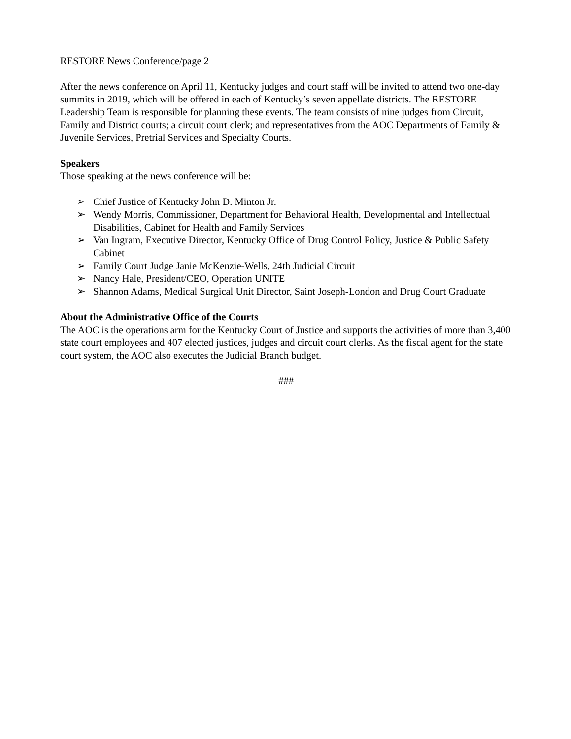RESTORE News Conference/page 2
After the news conference on April 11, Kentucky judges and court staff will be invited to attend two one-day summits in 2019, which will be offered in each of Kentucky’s seven appellate districts. The RESTORE Leadership Team is responsible for planning these events. The team consists of nine judges from Circuit, Family and District courts; a circuit court clerk; and representatives from the AOC Departments of Family & Juvenile Services, Pretrial Services and Specialty Courts.
Speakers
Those speaking at the news conference will be:
➢ Chief Justice of Kentucky John D. Minton Jr.
➢ Wendy Morris, Commissioner, Department for Behavioral Health, Developmental and Intellectual Disabilities, Cabinet for Health and Family Services
➢ Van Ingram, Executive Director, Kentucky Office of Drug Control Policy, Justice & Public Safety Cabinet
➢ Family Court Judge Janie McKenzie-Wells, 24th Judicial Circuit
➢ Nancy Hale, President/CEO, Operation UNITE
➢ Shannon Adams, Medical Surgical Unit Director, Saint Joseph-London and Drug Court Graduate
About the Administrative Office of the Courts
The AOC is the operations arm for the Kentucky Court of Justice and supports the activities of more than 3,400 state court employees and 407 elected justices, judges and circuit court clerks. As the fiscal agent for the state court system, the AOC also executes the Judicial Branch budget.
###